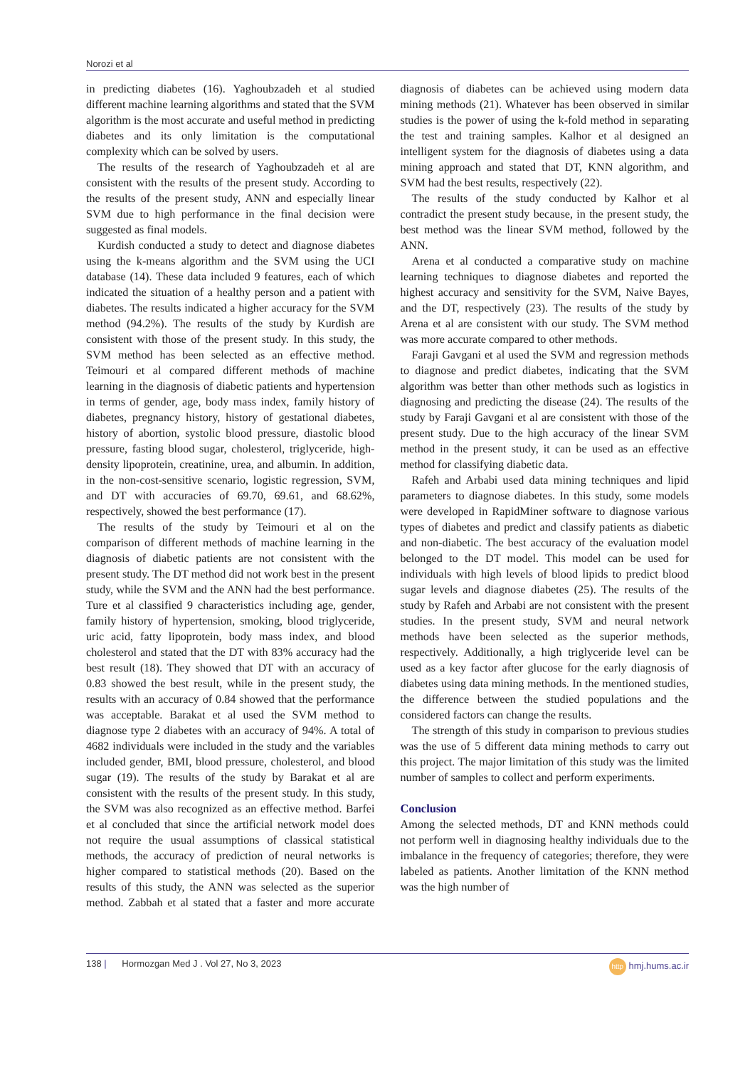Norozi et al
in predicting diabetes (16). Yaghoubzadeh et al studied different machine learning algorithms and stated that the SVM algorithm is the most accurate and useful method in predicting diabetes and its only limitation is the computational complexity which can be solved by users.
The results of the research of Yaghoubzadeh et al are consistent with the results of the present study. According to the results of the present study, ANN and especially linear SVM due to high performance in the final decision were suggested as final models.
Kurdish conducted a study to detect and diagnose diabetes using the k-means algorithm and the SVM using the UCI database (14). These data included 9 features, each of which indicated the situation of a healthy person and a patient with diabetes. The results indicated a higher accuracy for the SVM method (94.2%). The results of the study by Kurdish are consistent with those of the present study. In this study, the SVM method has been selected as an effective method. Teimouri et al compared different methods of machine learning in the diagnosis of diabetic patients and hypertension in terms of gender, age, body mass index, family history of diabetes, pregnancy history, history of gestational diabetes, history of abortion, systolic blood pressure, diastolic blood pressure, fasting blood sugar, cholesterol, triglyceride, high-density lipoprotein, creatinine, urea, and albumin. In addition, in the non-cost-sensitive scenario, logistic regression, SVM, and DT with accuracies of 69.70, 69.61, and 68.62%, respectively, showed the best performance (17).
The results of the study by Teimouri et al on the comparison of different methods of machine learning in the diagnosis of diabetic patients are not consistent with the present study. The DT method did not work best in the present study, while the SVM and the ANN had the best performance. Ture et al classified 9 characteristics including age, gender, family history of hypertension, smoking, blood triglyceride, uric acid, fatty lipoprotein, body mass index, and blood cholesterol and stated that the DT with 83% accuracy had the best result (18). They showed that DT with an accuracy of 0.83 showed the best result, while in the present study, the results with an accuracy of 0.84 showed that the performance was acceptable. Barakat et al used the SVM method to diagnose type 2 diabetes with an accuracy of 94%. A total of 4682 individuals were included in the study and the variables included gender, BMI, blood pressure, cholesterol, and blood sugar (19). The results of the study by Barakat et al are consistent with the results of the present study. In this study, the SVM was also recognized as an effective method. Barfei et al concluded that since the artificial network model does not require the usual assumptions of classical statistical methods, the accuracy of prediction of neural networks is higher compared to statistical methods (20). Based on the results of this study, the ANN was selected as the superior method. Zabbah et al stated that a faster and more accurate diagnosis of diabetes can be achieved using modern data mining methods (21). Whatever has been observed in similar studies is the power of using the k-fold method in separating the test and training samples. Kalhor et al designed an intelligent system for the diagnosis of diabetes using a data mining approach and stated that DT, KNN algorithm, and SVM had the best results, respectively (22).
The results of the study conducted by Kalhor et al contradict the present study because, in the present study, the best method was the linear SVM method, followed by the ANN.
Arena et al conducted a comparative study on machine learning techniques to diagnose diabetes and reported the highest accuracy and sensitivity for the SVM, Naive Bayes, and the DT, respectively (23). The results of the study by Arena et al are consistent with our study. The SVM method was more accurate compared to other methods.
Faraji Gavgani et al used the SVM and regression methods to diagnose and predict diabetes, indicating that the SVM algorithm was better than other methods such as logistics in diagnosing and predicting the disease (24). The results of the study by Faraji Gavgani et al are consistent with those of the present study. Due to the high accuracy of the linear SVM method in the present study, it can be used as an effective method for classifying diabetic data.
Rafeh and Arbabi used data mining techniques and lipid parameters to diagnose diabetes. In this study, some models were developed in RapidMiner software to diagnose various types of diabetes and predict and classify patients as diabetic and non-diabetic. The best accuracy of the evaluation model belonged to the DT model. This model can be used for individuals with high levels of blood lipids to predict blood sugar levels and diagnose diabetes (25). The results of the study by Rafeh and Arbabi are not consistent with the present studies. In the present study, SVM and neural network methods have been selected as the superior methods, respectively. Additionally, a high triglyceride level can be used as a key factor after glucose for the early diagnosis of diabetes using data mining methods. In the mentioned studies, the difference between the studied populations and the considered factors can change the results.
The strength of this study in comparison to previous studies was the use of 5 different data mining methods to carry out this project. The major limitation of this study was the limited number of samples to collect and perform experiments.
Conclusion
Among the selected methods, DT and KNN methods could not perform well in diagnosing healthy individuals due to the imbalance in the frequency of categories; therefore, they were labeled as patients. Another limitation of the KNN method was the high number of
138 | Hormozgan Med J . Vol 27, No 3, 2023 http hmj.hums.ac.ir